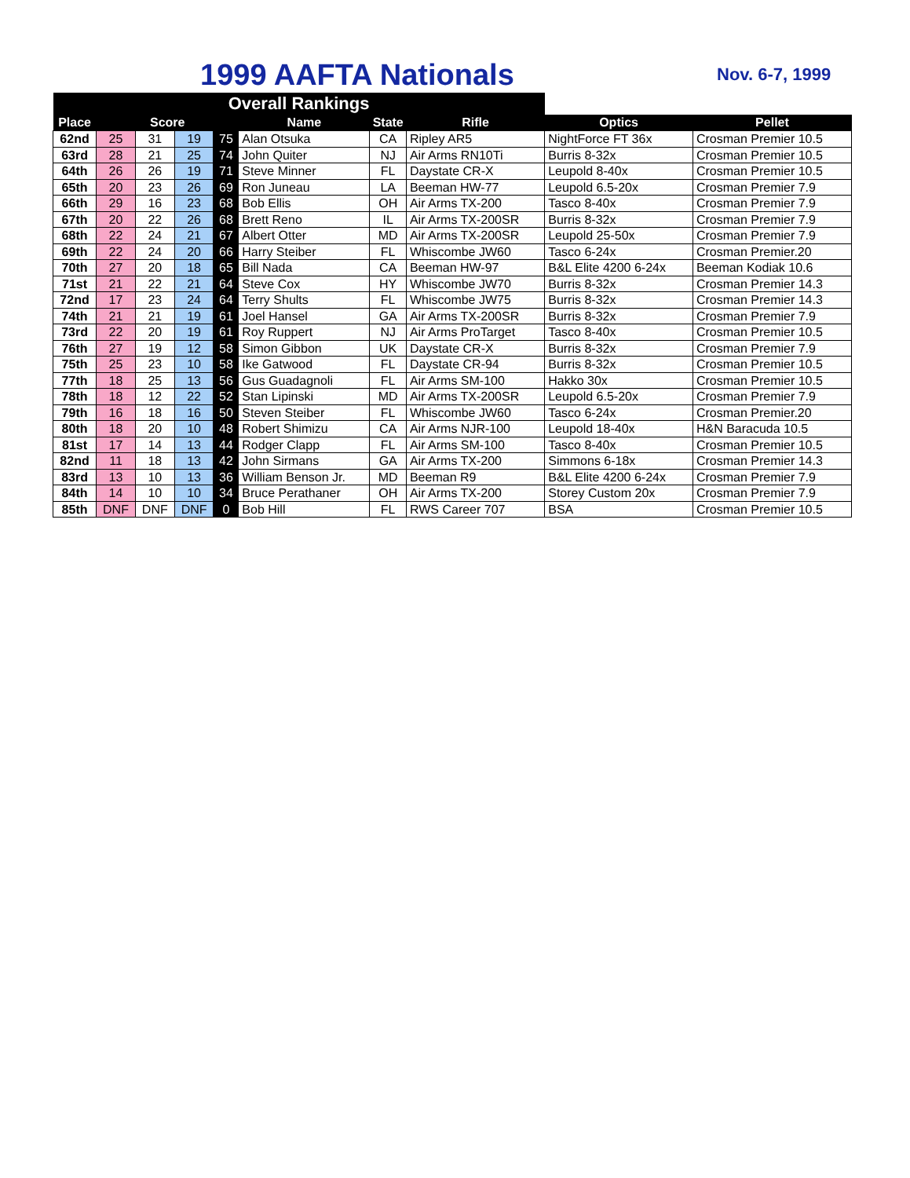1999 AAFTA Nationals Nov. 6-7, 1999
| Overall Rankings | | | | | | | | | |
| --- | --- | --- | --- | --- | --- | --- | --- | --- | --- |
| Place | Score | | | | Name | State | Rifle | Optics | Pellet |
| 62nd | 25 | 31 | 19 | 75 | Alan Otsuka | CA | Ripley AR5 | NightForce FT 36x | Crosman Premier 10.5 |
| 63rd | 28 | 21 | 25 | 74 | John Quiter | NJ | Air Arms RN10Ti | Burris 8-32x | Crosman Premier 10.5 |
| 64th | 26 | 26 | 19 | 71 | Steve Minner | FL | Daystate CR-X | Leupold 8-40x | Crosman Premier 10.5 |
| 65th | 20 | 23 | 26 | 69 | Ron Juneau | LA | Beeman HW-77 | Leupold 6.5-20x | Crosman Premier 7.9 |
| 66th | 29 | 16 | 23 | 68 | Bob Ellis | OH | Air Arms TX-200 | Tasco 8-40x | Crosman Premier 7.9 |
| 67th | 20 | 22 | 26 | 68 | Brett Reno | IL | Air Arms TX-200SR | Burris 8-32x | Crosman Premier 7.9 |
| 68th | 22 | 24 | 21 | 67 | Albert Otter | MD | Air Arms TX-200SR | Leupold 25-50x | Crosman Premier 7.9 |
| 69th | 22 | 24 | 20 | 66 | Harry Steiber | FL | Whiscombe JW60 | Tasco 6-24x | Crosman Premier.20 |
| 70th | 27 | 20 | 18 | 65 | Bill Nada | CA | Beeman HW-97 | B&L Elite 4200 6-24x | Beeman Kodiak 10.6 |
| 71st | 21 | 22 | 21 | 64 | Steve Cox | HY | Whiscombe JW70 | Burris 8-32x | Crosman Premier 14.3 |
| 72nd | 17 | 23 | 24 | 64 | Terry Shults | FL | Whiscombe JW75 | Burris 8-32x | Crosman Premier 14.3 |
| 74th | 21 | 21 | 19 | 61 | Joel Hansel | GA | Air Arms TX-200SR | Burris 8-32x | Crosman Premier 7.9 |
| 73rd | 22 | 20 | 19 | 61 | Roy Ruppert | NJ | Air Arms ProTarget | Tasco 8-40x | Crosman Premier 10.5 |
| 76th | 27 | 19 | 12 | 58 | Simon Gibbon | UK | Daystate CR-X | Burris 8-32x | Crosman Premier 7.9 |
| 75th | 25 | 23 | 10 | 58 | Ike Gatwood | FL | Daystate CR-94 | Burris 8-32x | Crosman Premier 10.5 |
| 77th | 18 | 25 | 13 | 56 | Gus Guadagnoli | FL | Air Arms SM-100 | Hakko 30x | Crosman Premier 10.5 |
| 78th | 18 | 12 | 22 | 52 | Stan Lipinski | MD | Air Arms TX-200SR | Leupold 6.5-20x | Crosman Premier 7.9 |
| 79th | 16 | 18 | 16 | 50 | Steven Steiber | FL | Whiscombe JW60 | Tasco 6-24x | Crosman Premier.20 |
| 80th | 18 | 20 | 10 | 48 | Robert Shimizu | CA | Air Arms NJR-100 | Leupold 18-40x | H&N Baracuda 10.5 |
| 81st | 17 | 14 | 13 | 44 | Rodger Clapp | FL | Air Arms SM-100 | Tasco 8-40x | Crosman Premier 10.5 |
| 82nd | 11 | 18 | 13 | 42 | John Sirmans | GA | Air Arms TX-200 | Simmons 6-18x | Crosman Premier 14.3 |
| 83rd | 13 | 10 | 13 | 36 | William Benson Jr. | MD | Beeman R9 | B&L Elite 4200 6-24x | Crosman Premier 7.9 |
| 84th | 14 | 10 | 10 | 34 | Bruce Perathaner | OH | Air Arms TX-200 | Storey Custom 20x | Crosman Premier 7.9 |
| 85th | DNF | DNF | DNF | 0 | Bob Hill | FL | RWS Career 707 | BSA | Crosman Premier 10.5 |